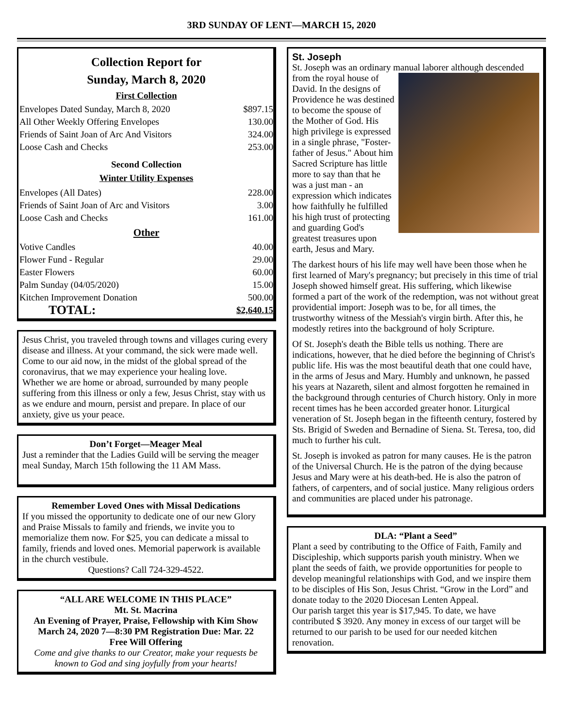3RD SUNDAY OF LENT—MARCH 15, 2020
Collection Report for
Sunday, March 8, 2020
First Collection
| Envelopes Dated Sunday, March 8, 2020 | $897.15 |
| All Other Weekly Offering Envelopes | 130.00 |
| Friends of Saint Joan of Arc And Visitors | 324.00 |
| Loose Cash and Checks | 253.00 |
Second Collection
Winter Utility Expenses
| Envelopes (All Dates) | 228.00 |
| Friends of Saint Joan of Arc and Visitors | 3.00 |
| Loose Cash and Checks | 161.00 |
Other
| Votive Candles | 40.00 |
| Flower Fund - Regular | 29.00 |
| Easter Flowers | 60.00 |
| Palm Sunday (04/05/2020) | 15.00 |
| Kitchen Improvement Donation | 500.00 |
| TOTAL: | $2,640.15 |
Jesus Christ, you traveled through towns and villages curing every disease and illness. At your command, the sick were made well. Come to our aid now, in the midst of the global spread of the coronavirus, that we may experience your healing love.
Whether we are home or abroad, surrounded by many people suffering from this illness or only a few, Jesus Christ, stay with us as we endure and mourn, persist and prepare. In place of our anxiety, give us your peace.
Don’t Forget—Meager Meal
Just a reminder that the Ladies Guild will be serving the meager meal Sunday, March 15th following the 11 AM Mass.
Remember Loved Ones with Missal Dedications
If you missed the opportunity to dedicate one of our new Glory and Praise Missals to family and friends, we invite you to memorialize them now. For $25, you can dedicate a missal to family, friends and loved ones. Memorial paperwork is available in the church vestibule.
Questions? Call 724-329-4522.
“ALL ARE WELCOME IN THIS PLACE”
Mt. St. Macrina
An Evening of Prayer, Praise, Fellowship with Kim Show
March 24, 2020 7—8:30 PM Registration Due: Mar. 22
Free Will Offering
Come and give thanks to our Creator, make your requests be known to God and sing joyfully from your hearts!
St. Joseph
St. Joseph was an ordinary manual laborer although
descended from the royal house of David. In the designs of Providence he was destined to become the spouse of the Mother of God. His high privilege is expressed in a single phrase, "Foster-father of Jesus." About him Sacred Scripture has little more to say than that he was a just man - an expression which indicates how faithfully he fulfilled his high trust of protecting and guarding God's greatest treasures upon earth, Jesus and Mary.
The darkest hours of his life may well have been those when he first learned of Mary's pregnancy; but precisely in this time of trial Joseph showed himself great. His suffering, which likewise formed a part of the work of the redemption, was not without great providential import: Joseph was to be, for all times, the trustworthy witness of the Messiah's virgin birth. After this, he modestly retires into the background of holy Scripture.
Of St. Joseph's death the Bible tells us nothing. There are indications, however, that he died before the beginning of Christ's public life. His was the most beautiful death that one could have, in the arms of Jesus and Mary. Humbly and unknown, he passed his years at Nazareth, silent and almost forgotten he remained in the background through centuries of Church history. Only in more recent times has he been accorded greater honor. Liturgical veneration of St. Joseph began in the fifteenth century, fostered by Sts. Brigid of Sweden and Bernadine of Siena. St. Teresa, too, did much to further his cult.
St. Joseph is invoked as patron for many causes. He is the patron of the Universal Church. He is the patron of the dying because Jesus and Mary were at his death-bed. He is also the patron of fathers, of carpenters, and of social justice. Many religious orders and communities are placed under his patronage.
DLA: “Plant a Seed”
Plant a seed by contributing to the Office of Faith, Family and Discipleship, which supports parish youth ministry. When we plant the seeds of faith, we provide opportunities for people to develop meaningful relationships with God, and we inspire them to be disciples of His Son, Jesus Christ. “Grow in the Lord” and donate today to the 2020 Diocesan Lenten Appeal.
Our parish target this year is $17,945. To date, we have contributed $ 3920. Any money in excess of our target will be returned to our parish to be used for our needed kitchen renovation.